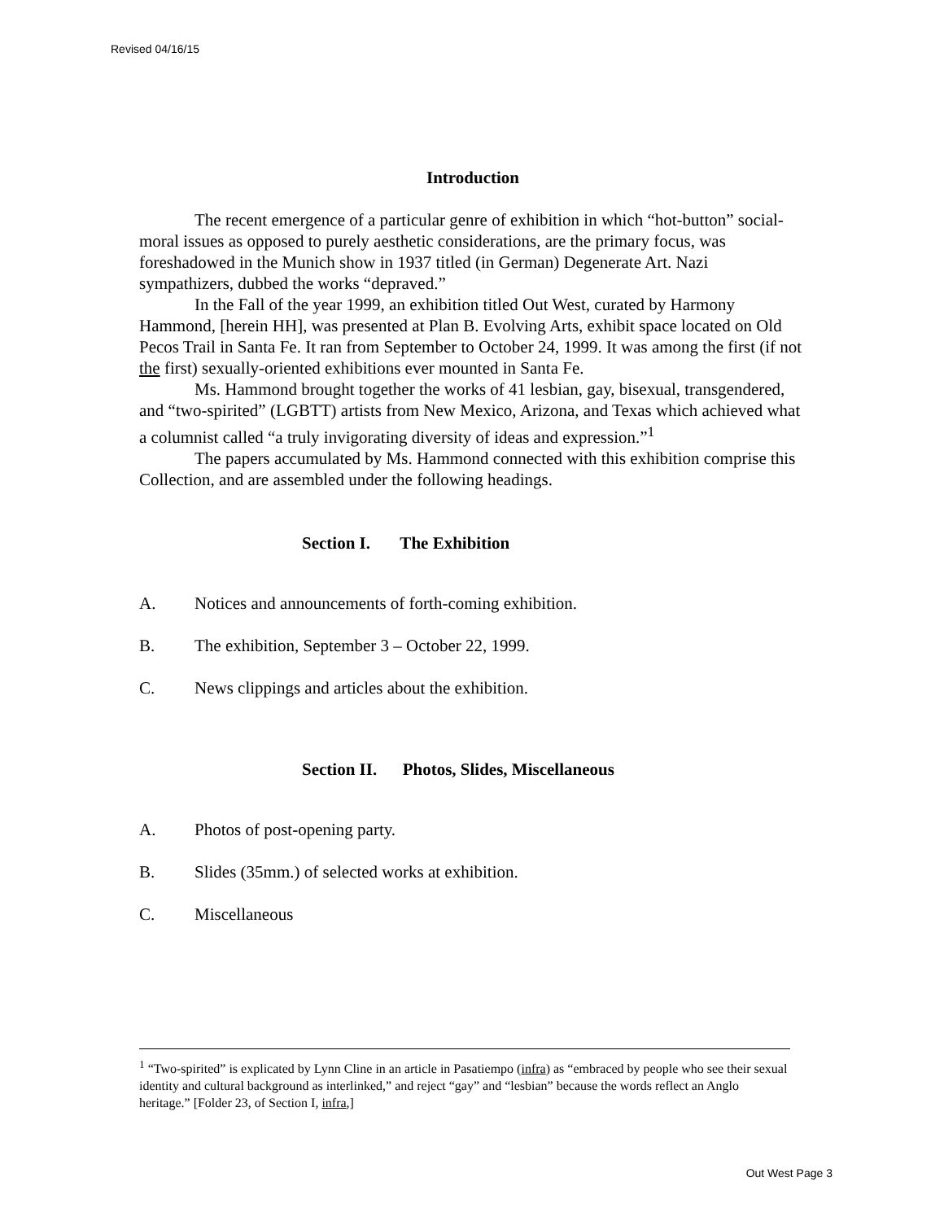Revised 04/16/15
Introduction
The recent emergence of a particular genre of exhibition in which “hot-button” social-moral issues as opposed to purely aesthetic considerations, are the primary focus, was foreshadowed in the Munich show in 1937 titled (in German) Degenerate Art. Nazi sympathizers, dubbed the works “depraved.”
In the Fall of the year 1999, an exhibition titled Out West, curated by Harmony Hammond, [herein HH], was presented at Plan B. Evolving Arts, exhibit space located on Old Pecos Trail in Santa Fe. It ran from September to October 24, 1999. It was among the first (if not the first) sexually-oriented exhibitions ever mounted in Santa Fe.
Ms. Hammond brought together the works of 41 lesbian, gay, bisexual, transgendered, and “two-spirited” (LGBTT) artists from New Mexico, Arizona, and Texas which achieved what a columnist called “a truly invigorating diversity of ideas and expression.”<sup>1</sup>
The papers accumulated by Ms. Hammond connected with this exhibition comprise this Collection, and are assembled under the following headings.
Section I. The Exhibition
A. Notices and announcements of forth-coming exhibition.
B. The exhibition, September 3 – October 22, 1999.
C. News clippings and articles about the exhibition.
Section II. Photos, Slides, Miscellaneous
A. Photos of post-opening party.
B. Slides (35mm.) of selected works at exhibition.
C. Miscellaneous
<sup>1</sup> “Two-spirited” is explicated by Lynn Cline in an article in Pasatiempo (infra) as “embraced by people who see their sexual identity and cultural background as interlinked,” and reject “gay” and “lesbian” because the words reflect an Anglo heritage.” [Folder 23, of Section I, infra,]
Out West Page 3